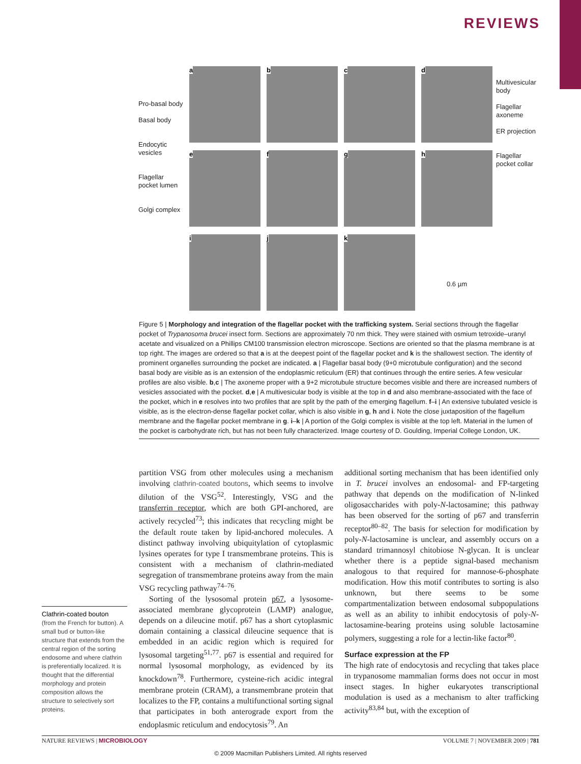REVIEWS
Pro-basal body
Basal body
Endocytic vesicles
Flagellar pocket lumen
Golgi complex
a
b
c
d
e
f
g
h
i
j
k
0.6 µm
Multivesicular body
Flagellar axoneme
ER projection
Flagellar pocket collar
Figure 5 | Morphology and integration of the flagellar pocket with the trafficking system. Serial sections through the flagellar pocket of Trypanosoma brucei insect form. Sections are approximately 70 nm thick. They were stained with osmium tetroxide–uranyl acetate and visualized on a Phillips CM100 transmission electron microscope. Sections are oriented so that the plasma membrane is at top right. The images are ordered so that a is at the deepest point of the flagellar pocket and k is the shallowest section. The identity of prominent organelles surrounding the pocket are indicated. a | Flagellar basal body (9+0 microtubule configuration) and the second basal body are visible as is an extension of the endoplasmic reticulum (ER) that continues through the entire series. A few vesicular profiles are also visible. b,c | The axoneme proper with a 9+2 microtubule structure becomes visible and there are increased numbers of vesicles associated with the pocket. d,e | A multivesicular body is visible at the top in d and also membrane-associated with the face of the pocket, which in e resolves into two profiles that are split by the path of the emerging flagellum. f–i | An extensive tubulated vesicle is visible, as is the electron-dense flagellar pocket collar, which is also visible in g, h and i. Note the close juxtaposition of the flagellum membrane and the flagellar pocket membrane in g. i–k | A portion of the Golgi complex is visible at the top left. Material in the lumen of the pocket is carbohydrate rich, but has not been fully characterized. Image courtesy of D. Goulding, Imperial College London, UK.
partition VSG from other molecules using a mechanism involving clathrin-coated boutons, which seems to involve dilution of the VSG<sup>52</sup>. Interestingly, VSG and the transferrin receptor, which are both GPI-anchored, are actively recycled<sup>73</sup>; this indicates that recycling might be the default route taken by lipid-anchored molecules. A distinct pathway involving ubiquitylation of cytoplasmic lysines operates for type I transmembrane proteins. This is consistent with a mechanism of clathrin-mediated segregation of transmembrane proteins away from the main VSG recycling pathway<sup>74–76</sup>.
Sorting of the lysosomal protein p67, a lysosome-associated membrane glycoprotein (LAMP) analogue, depends on a dileucine motif. p67 has a short cytoplasmic domain containing a classical dileucine sequence that is embedded in an acidic region which is required for lysosomal targeting<sup>51,77</sup>. p67 is essential and required for normal lysosomal morphology, as evidenced by its knockdown<sup>78</sup>. Furthermore, cysteine-rich acidic integral membrane protein (CRAM), a transmembrane protein that localizes to the FP, contains a multifunctional sorting signal that participates in both anterograde export from the endoplasmic reticulum and endocytosis<sup>79</sup>. An
additional sorting mechanism that has been identified only in T. brucei involves an endosomal- and FP-targeting pathway that depends on the modification of N-linked oligosaccharides with poly-N-lactosamine; this pathway has been observed for the sorting of p67 and transferrin receptor<sup>80–82</sup>. The basis for selection for modification by poly-N-lactosamine is unclear, and assembly occurs on a standard trimannosyl chitobiose N-glycan. It is unclear whether there is a peptide signal-based mechanism analogous to that required for mannose-6-phosphate modification. How this motif contributes to sorting is also unknown, but there seems to be some compartmentalization between endosomal subpopulations as well as an ability to inhibit endocytosis of poly-N-lactosamine-bearing proteins using soluble lactosamine polymers, suggesting a role for a lectin-like factor<sup>80</sup>.
Surface expression at the FP
The high rate of endocytosis and recycling that takes place in trypanosome mammalian forms does not occur in most insect stages. In higher eukaryotes transcriptional modulation is used as a mechanism to alter trafficking activity<sup>83,84</sup> but, with the exception of
Clathrin-coated bouton
(from the French for button). A small bud or button-like structure that extends from the central region of the sorting endosome and where clathrin is preferentially localized. It is thought that the differential morphology and protein composition allows the structure to selectively sort proteins.
NATURE REVIEWS | MICROBIOLOGY VOLUME 7 | NOVEMBER 2009 | 781
© 2009 Macmillan Publishers Limited. All rights reserved